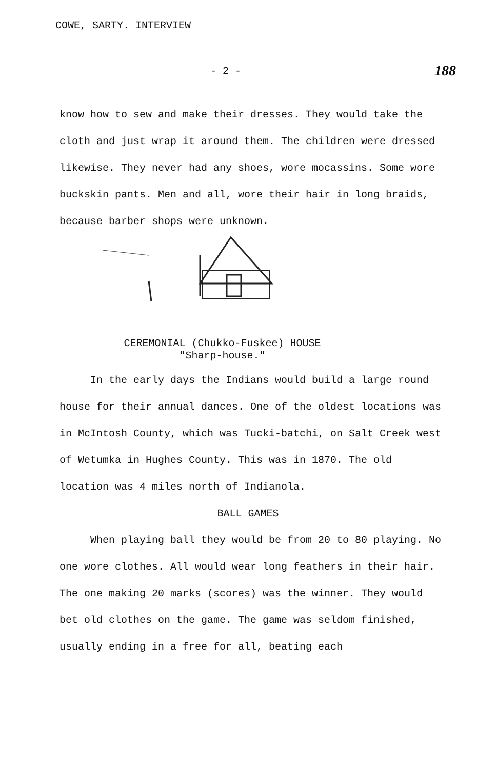COWE, SARTY. INTERVIEW
- 2 - 188
know how to sew and make their dresses. They would take the cloth and just wrap it around them. The children were dressed likewise. They never had any shoes, wore mocassins. Some wore buckskin pants. Men and all, wore their hair in long braids, because barber shops were unknown.
CEREMONIAL (Chukko-Fuskee) HOUSE
"Sharp-house."
In the early days the Indians would build a large round house for their annual dances. One of the oldest locations was in McIntosh County, which was Tucki-batchi, on Salt Creek west of Wetumka in Hughes County. This was in 1870. The old location was 4 miles north of Indianola.
BALL GAMES
When playing ball they would be from 20 to 80 playing. No one wore clothes. All would wear long feathers in their hair. The one making 20 marks (scores) was the winner. They would bet old clothes on the game. The game was seldom finished, usually ending in a free for all, beating each